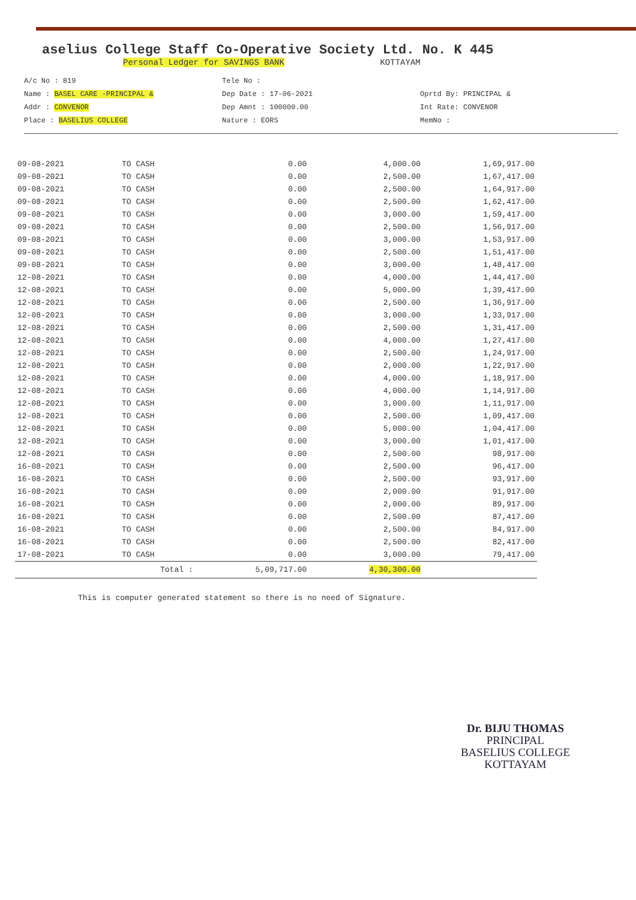aselius College Staff Co-Operative Society Ltd. No. K 445
Personal Ledger for SAVINGS BANK KOTTAYAM
A/c No : 819
Name : BASEL CARE -PRINCIPAL &
Addr : CONVENOR
Place : BASELIUS COLLEGE
Tele No :
Dep Date : 17-06-2021
Dep Amnt : 100000.00
Nature : EORS
Oprtd By: PRINCIPAL &
Int Rate: CONVENOR
MemNo :
| 09-08-2021 | TO CASH | 0.00 | 4,000.00 | 1,69,917.00 |
| 09-08-2021 | TO CASH | 0.00 | 2,500.00 | 1,67,417.00 |
| 09-08-2021 | TO CASH | 0.00 | 2,500.00 | 1,64,917.00 |
| 09-08-2021 | TO CASH | 0.00 | 2,500.00 | 1,62,417.00 |
| 09-08-2021 | TO CASH | 0.00 | 3,000.00 | 1,59,417.00 |
| 09-08-2021 | TO CASH | 0.00 | 2,500.00 | 1,56,917.00 |
| 09-08-2021 | TO CASH | 0.00 | 3,000.00 | 1,53,917.00 |
| 09-08-2021 | TO CASH | 0.00 | 2,500.00 | 1,51,417.00 |
| 09-08-2021 | TO CASH | 0.00 | 3,000.00 | 1,48,417.00 |
| 12-08-2021 | TO CASH | 0.00 | 4,000.00 | 1,44,417.00 |
| 12-08-2021 | TO CASH | 0.00 | 5,000.00 | 1,39,417.00 |
| 12-08-2021 | TO CASH | 0.00 | 2,500.00 | 1,36,917.00 |
| 12-08-2021 | TO CASH | 0.00 | 3,000.00 | 1,33,917.00 |
| 12-08-2021 | TO CASH | 0.00 | 2,500.00 | 1,31,417.00 |
| 12-08-2021 | TO CASH | 0.00 | 4,000.00 | 1,27,417.00 |
| 12-08-2021 | TO CASH | 0.00 | 2,500.00 | 1,24,917.00 |
| 12-08-2021 | TO CASH | 0.00 | 2,000.00 | 1,22,917.00 |
| 12-08-2021 | TO CASH | 0.00 | 4,000.00 | 1,18,917.00 |
| 12-08-2021 | TO CASH | 0.00 | 4,000.00 | 1,14,917.00 |
| 12-08-2021 | TO CASH | 0.00 | 3,000.00 | 1,11,917.00 |
| 12-08-2021 | TO CASH | 0.00 | 2,500.00 | 1,09,417.00 |
| 12-08-2021 | TO CASH | 0.00 | 5,000.00 | 1,04,417.00 |
| 12-08-2021 | TO CASH | 0.00 | 3,000.00 | 1,01,417.00 |
| 12-08-2021 | TO CASH | 0.00 | 2,500.00 | 98,917.00 |
| 16-08-2021 | TO CASH | 0.00 | 2,500.00 | 96,417.00 |
| 16-08-2021 | TO CASH | 0.00 | 2,500.00 | 93,917.00 |
| 16-08-2021 | TO CASH | 0.00 | 2,000.00 | 91,917.00 |
| 16-08-2021 | TO CASH | 0.00 | 2,000.00 | 89,917.00 |
| 16-08-2021 | TO CASH | 0.00 | 2,500.00 | 87,417.00 |
| 16-08-2021 | TO CASH | 0.00 | 2,500.00 | 84,917.00 |
| 16-08-2021 | TO CASH | 0.00 | 2,500.00 | 82,417.00 |
| 17-08-2021 | TO CASH | 0.00 | 3,000.00 | 79,417.00 |
| | Total : | 5,09,717.00 | 4,30,300.00 | |
This is computer generated statement so there is no need of Signature.
Dr. BIJU THOMAS
PRINCIPAL
BASELIUS COLLEGE
KOTTAYAM